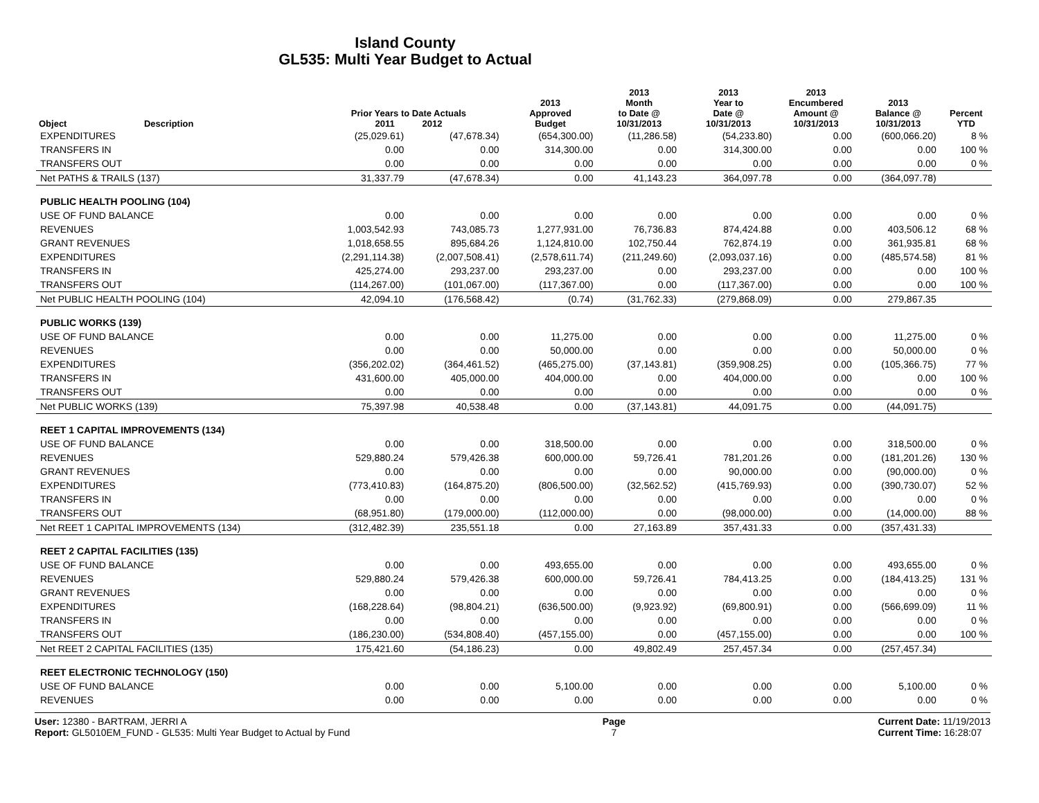Island County
GL535: Multi Year Budget to Actual
| Object | Description | Prior Years to Date Actuals 2011 2012 | | 2013 Approved Budget | 2013 Month to Date @ 10/31/2013 | 2013 Year to Date @ 10/31/2013 | 2013 Encumbered Amount @ 10/31/2013 | 2013 Balance @ 10/31/2013 | Percent YTD |
| --- | --- | --- | --- | --- | --- | --- | --- | --- | --- |
| EXPENDITURES | | (25,029.61) | (47,678.34) | (654,300.00) | (11,286.58) | (54,233.80) | 0.00 | (600,066.20) | 8 % |
| TRANSFERS IN | | 0.00 | 0.00 | 314,300.00 | 0.00 | 314,300.00 | 0.00 | 0.00 | 100 % |
| TRANSFERS OUT | | 0.00 | 0.00 | 0.00 | 0.00 | 0.00 | 0.00 | 0.00 | 0 % |
| Net PATHS & TRAILS (137) | | 31,337.79 | (47,678.34) | 0.00 | 41,143.23 | 364,097.78 | 0.00 | (364,097.78) | |
| PUBLIC HEALTH POOLING (104) | | | | | | | | | |
| USE OF FUND BALANCE | | 0.00 | 0.00 | 0.00 | 0.00 | 0.00 | 0.00 | 0.00 | 0 % |
| REVENUES | | 1,003,542.93 | 743,085.73 | 1,277,931.00 | 76,736.83 | 874,424.88 | 0.00 | 403,506.12 | 68 % |
| GRANT REVENUES | | 1,018,658.55 | 895,684.26 | 1,124,810.00 | 102,750.44 | 762,874.19 | 0.00 | 361,935.81 | 68 % |
| EXPENDITURES | | (2,291,114.38) | (2,007,508.41) | (2,578,611.74) | (211,249.60) | (2,093,037.16) | 0.00 | (485,574.58) | 81 % |
| TRANSFERS IN | | 425,274.00 | 293,237.00 | 293,237.00 | 0.00 | 293,237.00 | 0.00 | 0.00 | 100 % |
| TRANSFERS OUT | | (114,267.00) | (101,067.00) | (117,367.00) | 0.00 | (117,367.00) | 0.00 | 0.00 | 100 % |
| Net PUBLIC HEALTH POOLING (104) | | 42,094.10 | (176,568.42) | (0.74) | (31,762.33) | (279,868.09) | 0.00 | 279,867.35 | |
| PUBLIC WORKS (139) | | | | | | | | | |
| USE OF FUND BALANCE | | 0.00 | 0.00 | 11,275.00 | 0.00 | 0.00 | 0.00 | 11,275.00 | 0 % |
| REVENUES | | 0.00 | 0.00 | 50,000.00 | 0.00 | 0.00 | 0.00 | 50,000.00 | 0 % |
| EXPENDITURES | | (356,202.02) | (364,461.52) | (465,275.00) | (37,143.81) | (359,908.25) | 0.00 | (105,366.75) | 77 % |
| TRANSFERS IN | | 431,600.00 | 405,000.00 | 404,000.00 | 0.00 | 404,000.00 | 0.00 | 0.00 | 100 % |
| TRANSFERS OUT | | 0.00 | 0.00 | 0.00 | 0.00 | 0.00 | 0.00 | 0.00 | 0 % |
| Net PUBLIC WORKS (139) | | 75,397.98 | 40,538.48 | 0.00 | (37,143.81) | 44,091.75 | 0.00 | (44,091.75) | |
| REET 1 CAPITAL IMPROVEMENTS (134) | | | | | | | | | |
| USE OF FUND BALANCE | | 0.00 | 0.00 | 318,500.00 | 0.00 | 0.00 | 0.00 | 318,500.00 | 0 % |
| REVENUES | | 529,880.24 | 579,426.38 | 600,000.00 | 59,726.41 | 781,201.26 | 0.00 | (181,201.26) | 130 % |
| GRANT REVENUES | | 0.00 | 0.00 | 0.00 | 0.00 | 90,000.00 | 0.00 | (90,000.00) | 0 % |
| EXPENDITURES | | (773,410.83) | (164,875.20) | (806,500.00) | (32,562.52) | (415,769.93) | 0.00 | (390,730.07) | 52 % |
| TRANSFERS IN | | 0.00 | 0.00 | 0.00 | 0.00 | 0.00 | 0.00 | 0.00 | 0 % |
| TRANSFERS OUT | | (68,951.80) | (179,000.00) | (112,000.00) | 0.00 | (98,000.00) | 0.00 | (14,000.00) | 88 % |
| Net REET 1 CAPITAL IMPROVEMENTS (134) | | (312,482.39) | 235,551.18 | 0.00 | 27,163.89 | 357,431.33 | 0.00 | (357,431.33) | |
| REET 2 CAPITAL FACILITIES (135) | | | | | | | | | |
| USE OF FUND BALANCE | | 0.00 | 0.00 | 493,655.00 | 0.00 | 0.00 | 0.00 | 493,655.00 | 0 % |
| REVENUES | | 529,880.24 | 579,426.38 | 600,000.00 | 59,726.41 | 784,413.25 | 0.00 | (184,413.25) | 131 % |
| GRANT REVENUES | | 0.00 | 0.00 | 0.00 | 0.00 | 0.00 | 0.00 | 0.00 | 0 % |
| EXPENDITURES | | (168,228.64) | (98,804.21) | (636,500.00) | (9,923.92) | (69,800.91) | 0.00 | (566,699.09) | 11 % |
| TRANSFERS IN | | 0.00 | 0.00 | 0.00 | 0.00 | 0.00 | 0.00 | 0.00 | 0 % |
| TRANSFERS OUT | | (186,230.00) | (534,808.40) | (457,155.00) | 0.00 | (457,155.00) | 0.00 | 0.00 | 100 % |
| Net REET 2 CAPITAL FACILITIES (135) | | 175,421.60 | (54,186.23) | 0.00 | 49,802.49 | 257,457.34 | 0.00 | (257,457.34) | |
| REET ELECTRONIC TECHNOLOGY (150) | | | | | | | | | |
| USE OF FUND BALANCE | | 0.00 | 0.00 | 5,100.00 | 0.00 | 0.00 | 0.00 | 5,100.00 | 0 % |
| REVENUES | | 0.00 | 0.00 | 0.00 | 0.00 | 0.00 | 0.00 | 0.00 | 0 % |
User: 12380 - BARTRAM, JERRI A
Report: GL5010EM_FUND - GL535: Multi Year Budget to Actual by Fund
Page
7
Current Date: 11/19/2013
Current Time: 16:28:07